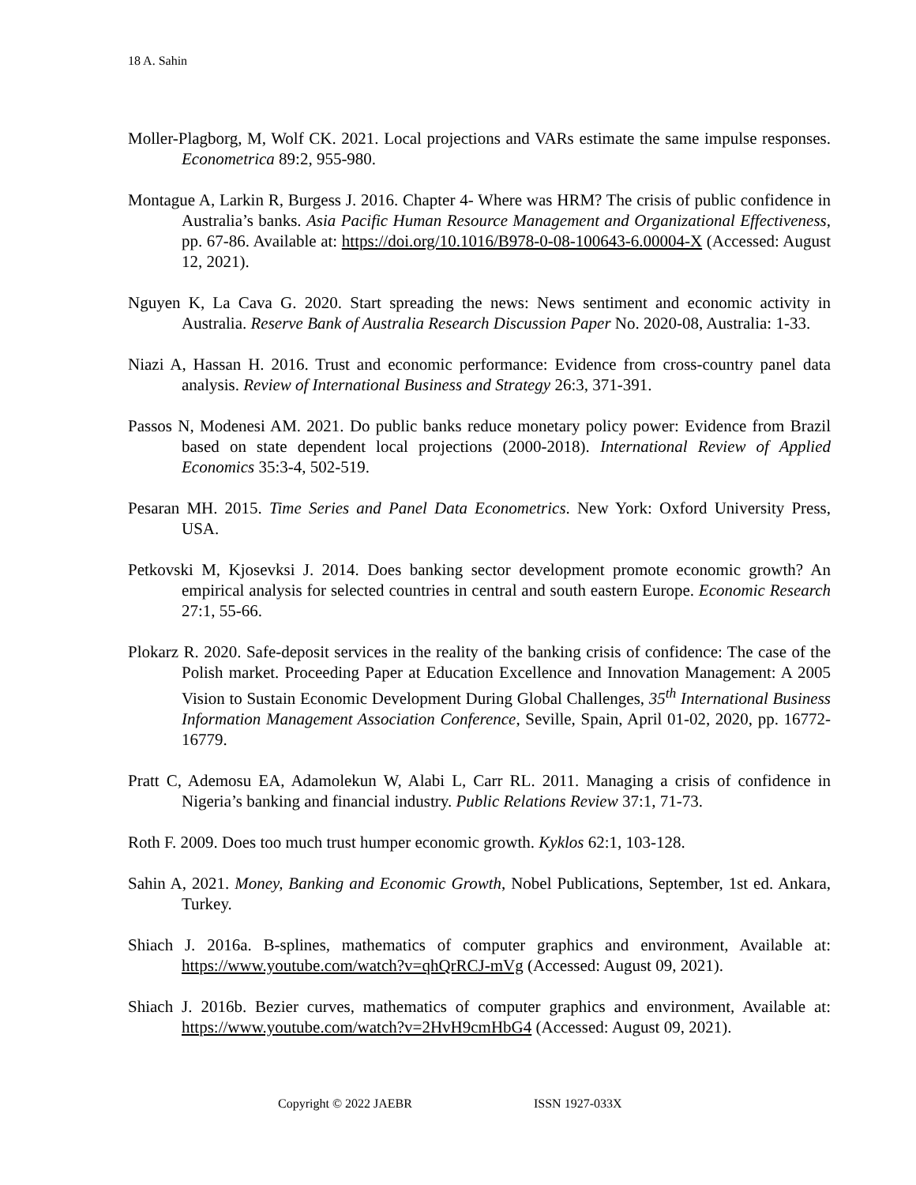18 A. Sahin
Moller-Plagborg, M, Wolf CK. 2021. Local projections and VARs estimate the same impulse responses. Econometrica 89:2, 955-980.
Montague A, Larkin R, Burgess J. 2016. Chapter 4- Where was HRM? The crisis of public confidence in Australia’s banks. Asia Pacific Human Resource Management and Organizational Effectiveness, pp. 67-86. Available at: https://doi.org/10.1016/B978-0-08-100643-6.00004-X (Accessed: August 12, 2021).
Nguyen K, La Cava G. 2020. Start spreading the news: News sentiment and economic activity in Australia. Reserve Bank of Australia Research Discussion Paper No. 2020-08, Australia: 1-33.
Niazi A, Hassan H. 2016. Trust and economic performance: Evidence from cross-country panel data analysis. Review of International Business and Strategy 26:3, 371-391.
Passos N, Modenesi AM. 2021. Do public banks reduce monetary policy power: Evidence from Brazil based on state dependent local projections (2000-2018). International Review of Applied Economics 35:3-4, 502-519.
Pesaran MH. 2015. Time Series and Panel Data Econometrics. New York: Oxford University Press, USA.
Petkovski M, Kjosevksi J. 2014. Does banking sector development promote economic growth? An empirical analysis for selected countries in central and south eastern Europe. Economic Research 27:1, 55-66.
Plokarz R. 2020. Safe-deposit services in the reality of the banking crisis of confidence: The case of the Polish market. Proceeding Paper at Education Excellence and Innovation Management: A 2005 Vision to Sustain Economic Development During Global Challenges, 35<sup>th</sup> International Business Information Management Association Conference, Seville, Spain, April 01-02, 2020, pp. 16772-16779.
Pratt C, Ademosu EA, Adamolekun W, Alabi L, Carr RL. 2011. Managing a crisis of confidence in Nigeria’s banking and financial industry. Public Relations Review 37:1, 71-73.
Roth F. 2009. Does too much trust humper economic growth. Kyklos 62:1, 103-128.
Sahin A, 2021. Money, Banking and Economic Growth, Nobel Publications, September, 1st ed. Ankara, Turkey.
Shiach J. 2016a. B-splines, mathematics of computer graphics and environment, Available at: https://www.youtube.com/watch?v=qhQrRCJ-mVg (Accessed: August 09, 2021).
Shiach J. 2016b. Bezier curves, mathematics of computer graphics and environment, Available at: https://www.youtube.com/watch?v=2HvH9cmHbG4 (Accessed: August 09, 2021).
Copyright © 2022 JAEBR ISSN 1927-033X